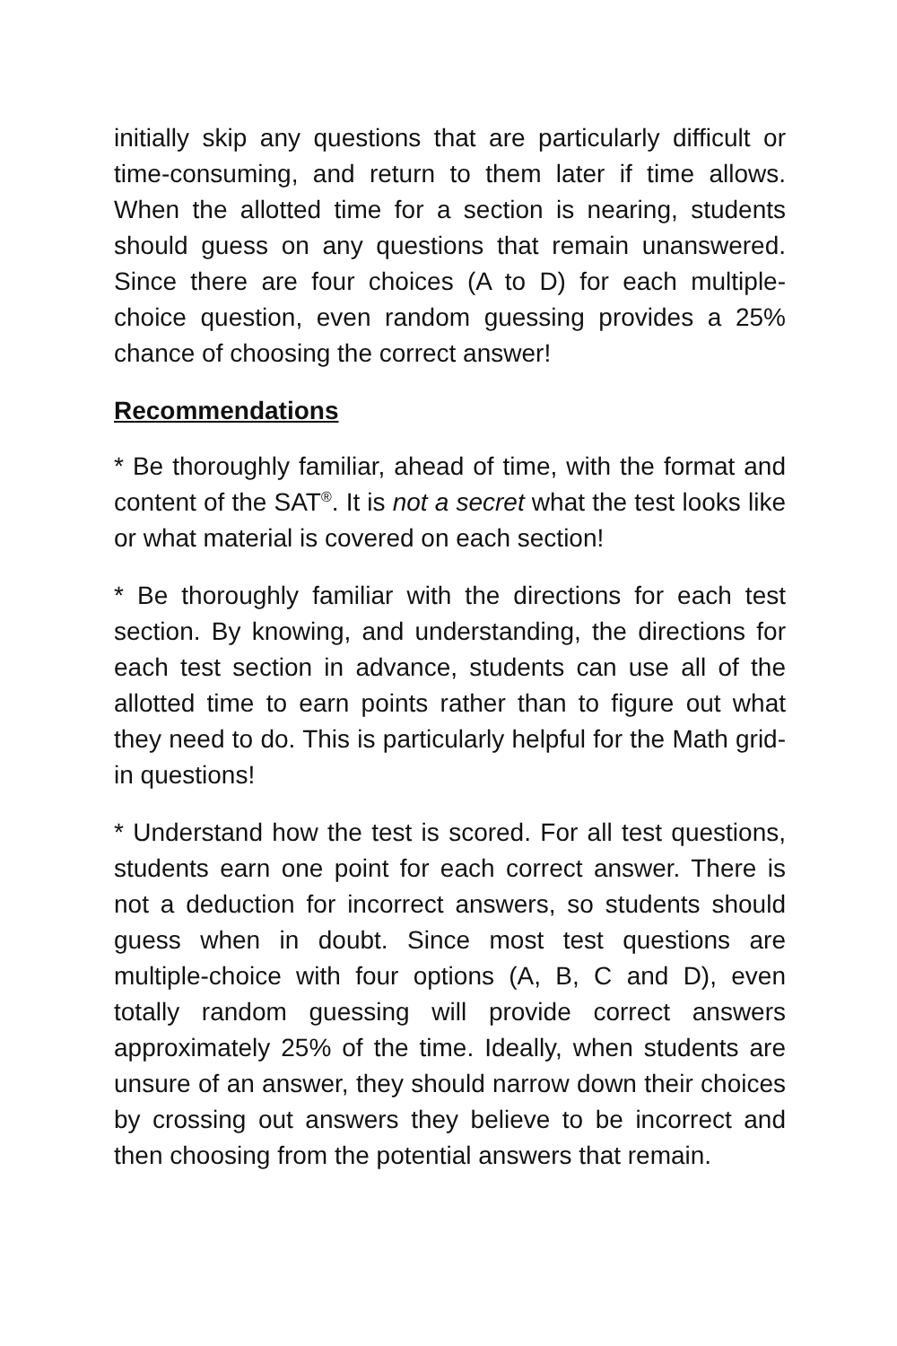initially skip any questions that are particularly difficult or time-consuming, and return to them later if time allows. When the allotted time for a section is nearing, students should guess on any questions that remain unanswered. Since there are four choices (A to D) for each multiple-choice question, even random guessing provides a 25% chance of choosing the correct answer!
Recommendations
* Be thoroughly familiar, ahead of time, with the format and content of the SAT<sup>®</sup>. It is not a secret what the test looks like or what material is covered on each section!
* Be thoroughly familiar with the directions for each test section. By knowing, and understanding, the directions for each test section in advance, students can use all of the allotted time to earn points rather than to figure out what they need to do. This is particularly helpful for the Math grid-in questions!
* Understand how the test is scored. For all test questions, students earn one point for each correct answer. There is not a deduction for incorrect answers, so students should guess when in doubt. Since most test questions are multiple-choice with four options (A, B, C and D), even totally random guessing will provide correct answers approximately 25% of the time. Ideally, when students are unsure of an answer, they should narrow down their choices by crossing out answers they believe to be incorrect and then choosing from the potential answers that remain.